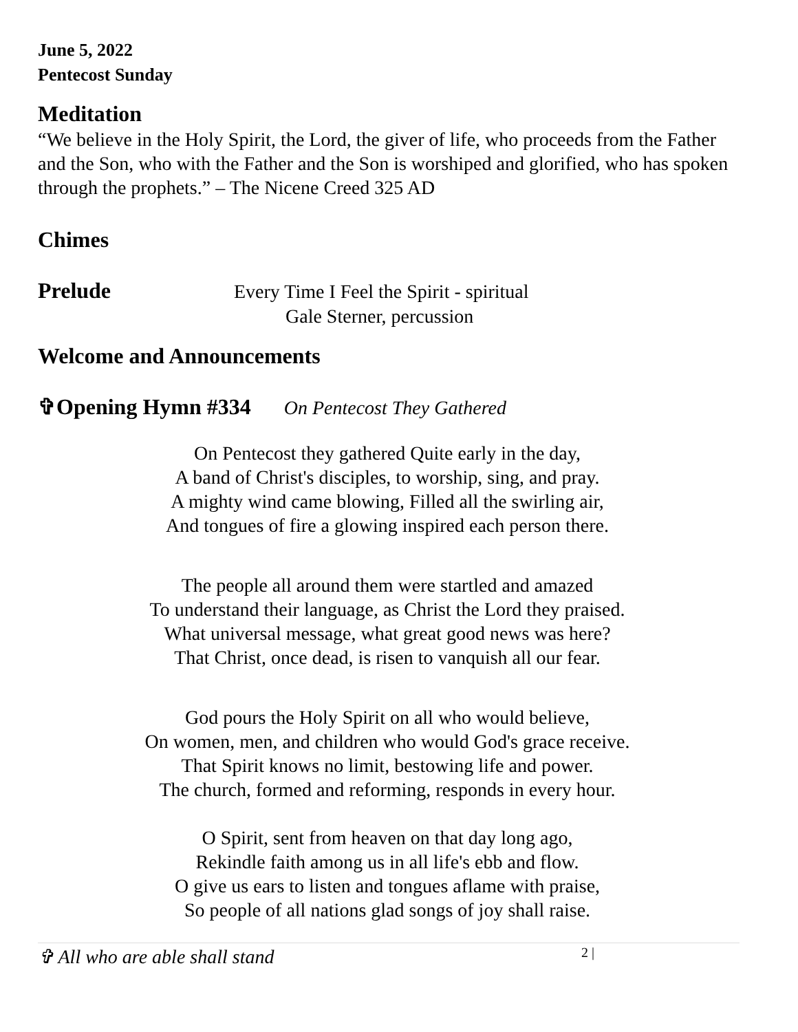June 5, 2022
Pentecost Sunday
Meditation
“We believe in the Holy Spirit, the Lord, the giver of life, who proceeds from the Father and the Son, who with the Father and the Son is worshiped and glorified, who has spoken through the prophets.” – The Nicene Creed 325 AD
Chimes
Prelude
Every Time I Feel the Spirit - spiritual
Gale Sterner, percussion
Welcome and Announcements
✞Opening Hymn #334
On Pentecost They Gathered
On Pentecost they gathered Quite early in the day,
A band of Christ's disciples, to worship, sing, and pray.
A mighty wind came blowing, Filled all the swirling air,
And tongues of fire a glowing inspired each person there.
The people all around them were startled and amazed
To understand their language, as Christ the Lord they praised.
What universal message, what great good news was here?
That Christ, once dead, is risen to vanquish all our fear.
God pours the Holy Spirit on all who would believe,
On women, men, and children who would God's grace receive.
That Spirit knows no limit, bestowing life and power.
The church, formed and reforming, responds in every hour.
O Spirit, sent from heaven on that day long ago,
Rekindle faith among us in all life's ebb and flow.
O give us ears to listen and tongues aflame with praise,
So people of all nations glad songs of joy shall raise.
✞ All who are able shall stand
2 |